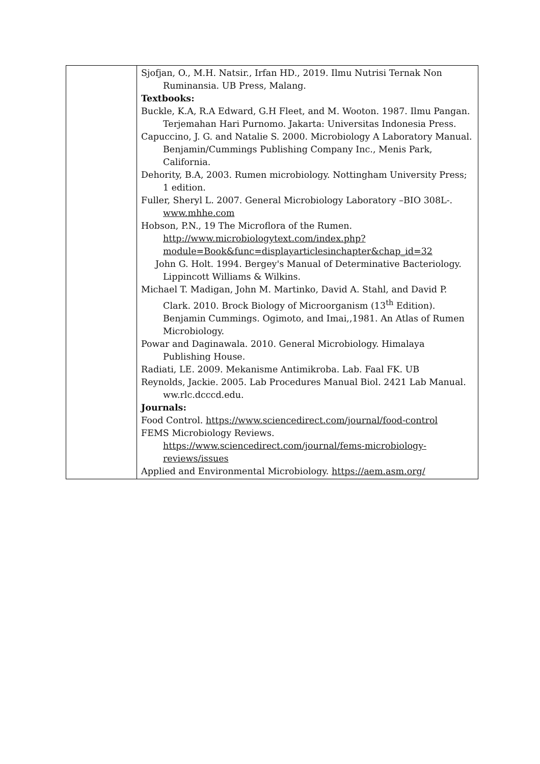| | Sjofjan, O., M.H. Natsir., Irfan HD., 2019. Ilmu Nutrisi Ternak Non Ruminansia. UB Press, Malang. Textbooks: Buckle, K.A, R.A Edward, G.H Fleet, and M. Wooton. 1987. Ilmu Pangan. Terjemahan Hari Purnomo. Jakarta: Universitas Indonesia Press. Capuccino, J. G. and Natalie S. 2000. Microbiology A Laboratory Manual. Benjamin/Cummings Publishing Company Inc., Menis Park, California. Dehority, B.A, 2003. Rumen microbiology. Nottingham University Press; 1 edition. Fuller, Sheryl L. 2007. General Microbiology Laboratory –BIO 308L-. www.mhhe.com Hobson, P.N., 19 The Microflora of the Rumen. http://www.microbiologytext.com/index.php?module=Book&func=displayarticlesinchapter&chap_id=32 John G. Holt. 1994. Bergey's Manual of Determinative Bacteriology. Lippincott Williams & Wilkins. Michael T. Madigan, John M. Martinko, David A. Stahl, and David P. Clark. 2010. Brock Biology of Microorganism (13<sup>th</sup> Edition). Benjamin Cummings. Ogimoto, and Imai,,1981. An Atlas of Rumen Microbiology. Powar and Daginawala. 2010. General Microbiology. Himalaya Publishing House. Radiati, LE. 2009. Mekanisme Antimikroba. Lab. Faal FK. UB Reynolds, Jackie. 2005. Lab Procedures Manual Biol. 2421 Lab Manual. ww.rlc.dcccd.edu. Journals: Food Control. https://www.sciencedirect.com/journal/food-control FEMS Microbiology Reviews. https://www.sciencedirect.com/journal/fems-microbiology-reviews/issues Applied and Environmental Microbiology. https://aem.asm.org/ |